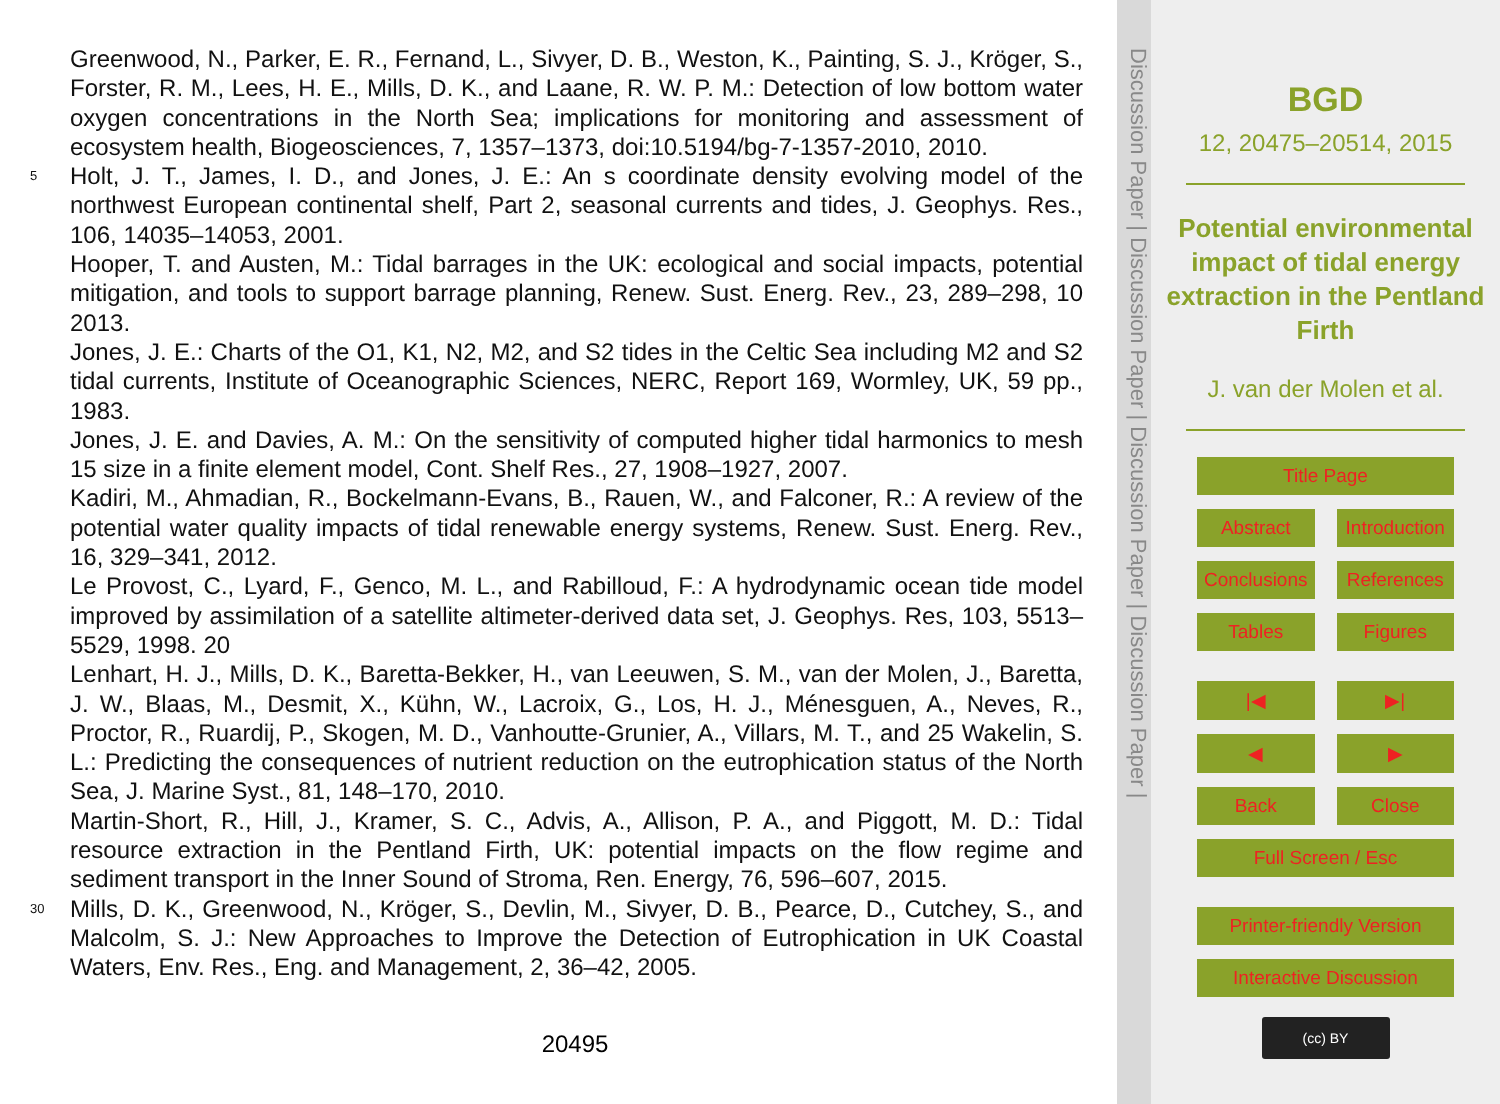Greenwood, N., Parker, E. R., Fernand, L., Sivyer, D. B., Weston, K., Painting, S. J., Kröger, S., Forster, R. M., Lees, H. E., Mills, D. K., and Laane, R. W. P. M.: Detection of low bottom water oxygen concentrations in the North Sea; implications for monitoring and assessment of ecosystem health, Biogeosciences, 7, 1357–1373, doi:10.5194/bg-7-1357-2010, 2010.
5
Holt, J. T., James, I. D., and Jones, J. E.: An s coordinate density evolving model of the northwest European continental shelf, Part 2, seasonal currents and tides, J. Geophys. Res., 106, 14035–14053, 2001.
Hooper, T. and Austen, M.: Tidal barrages in the UK: ecological and social impacts, potential mitigation, and tools to support barrage planning, Renew. Sust. Energ. Rev., 23, 289–298, 10 2013.
Jones, J. E.: Charts of the O1, K1, N2, M2, and S2 tides in the Celtic Sea including M2 and S2 tidal currents, Institute of Oceanographic Sciences, NERC, Report 169, Wormley, UK, 59 pp., 1983.
Jones, J. E. and Davies, A. M.: On the sensitivity of computed higher tidal harmonics to mesh 15 size in a finite element model, Cont. Shelf Res., 27, 1908–1927, 2007.
Kadiri, M., Ahmadian, R., Bockelmann-Evans, B., Rauen, W., and Falconer, R.: A review of the potential water quality impacts of tidal renewable energy systems, Renew. Sust. Energ. Rev., 16, 329–341, 2012.
Le Provost, C., Lyard, F., Genco, M. L., and Rabilloud, F.: A hydrodynamic ocean tide model improved by assimilation of a satellite altimeter-derived data set, J. Geophys. Res, 103, 5513–5529, 1998. 20
Lenhart, H. J., Mills, D. K., Baretta-Bekker, H., van Leeuwen, S. M., van der Molen, J., Baretta, J. W., Blaas, M., Desmit, X., Kühn, W., Lacroix, G., Los, H. J., Ménesguen, A., Neves, R., Proctor, R., Ruardij, P., Skogen, M. D., Vanhoutte-Grunier, A., Villars, M. T., and 25 Wakelin, S. L.: Predicting the consequences of nutrient reduction on the eutrophication status of the North Sea, J. Marine Syst., 81, 148–170, 2010.
Martin-Short, R., Hill, J., Kramer, S. C., Advis, A., Allison, P. A., and Piggott, M. D.: Tidal resource extraction in the Pentland Firth, UK: potential impacts on the flow regime and sediment transport in the Inner Sound of Stroma, Ren. Energy, 76, 596–607, 2015.
30
Mills, D. K., Greenwood, N., Kröger, S., Devlin, M., Sivyer, D. B., Pearce, D., Cutchey, S., and Malcolm, S. J.: New Approaches to Improve the Detection of Eutrophication in UK Coastal Waters, Env. Res., Eng. and Management, 2, 36–42, 2005.
20495
Discussion Paper | Discussion Paper | Discussion Paper | Discussion Paper |
BGD
12, 20475–20514, 2015
Potential environmental impact of tidal energy extraction in the Pentland Firth
J. van der Molen et al.
Title Page
Abstract Introduction
Conclusions References
Tables Figures
|◀ ▶|
◀ ▶
Back Close
Full Screen / Esc
Printer-friendly Version
Interactive Discussion
(cc) BY